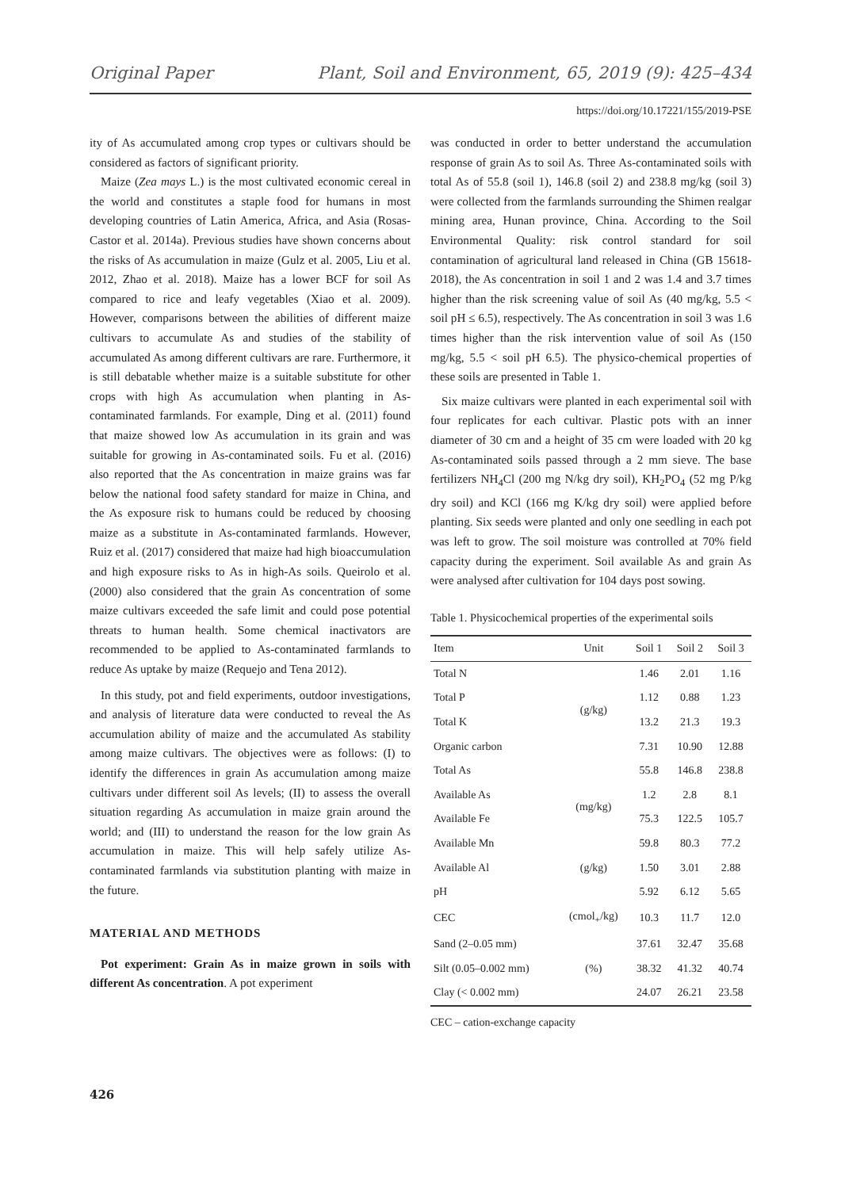Original Paper Plant, Soil and Environment, 65, 2019 (9): 425–434
https://doi.org/10.17221/155/2019-PSE
ity of As accumulated among crop types or cultivars should be considered as factors of significant priority.
Maize (Zea mays L.) is the most cultivated economic cereal in the world and constitutes a staple food for humans in most developing countries of Latin America, Africa, and Asia (Rosas-Castor et al. 2014a). Previous studies have shown concerns about the risks of As accumulation in maize (Gulz et al. 2005, Liu et al. 2012, Zhao et al. 2018). Maize has a lower BCF for soil As compared to rice and leafy vegetables (Xiao et al. 2009). However, comparisons between the abilities of different maize cultivars to accumulate As and studies of the stability of accumulated As among different cultivars are rare. Furthermore, it is still debatable whether maize is a suitable substitute for other crops with high As accumulation when planting in As-contaminated farmlands. For example, Ding et al. (2011) found that maize showed low As accumulation in its grain and was suitable for growing in As-contaminated soils. Fu et al. (2016) also reported that the As concentration in maize grains was far below the national food safety standard for maize in China, and the As exposure risk to humans could be reduced by choosing maize as a substitute in As-contaminated farmlands. However, Ruiz et al. (2017) considered that maize had high bioaccumulation and high exposure risks to As in high-As soils. Queirolo et al. (2000) also considered that the grain As concentration of some maize cultivars exceeded the safe limit and could pose potential threats to human health. Some chemical inactivators are recommended to be applied to As-contaminated farmlands to reduce As uptake by maize (Requejo and Tena 2012).
In this study, pot and field experiments, outdoor investigations, and analysis of literature data were conducted to reveal the As accumulation ability of maize and the accumulated As stability among maize cultivars. The objectives were as follows: (I) to identify the differences in grain As accumulation among maize cultivars under different soil As levels; (II) to assess the overall situation regarding As accumulation in maize grain around the world; and (III) to understand the reason for the low grain As accumulation in maize. This will help safely utilize As-contaminated farmlands via substitution planting with maize in the future.
MATERIAL AND METHODS
Pot experiment: Grain As in maize grown in soils with different As concentration. A pot experiment
was conducted in order to better understand the accumulation response of grain As to soil As. Three As-contaminated soils with total As of 55.8 (soil 1), 146.8 (soil 2) and 238.8 mg/kg (soil 3) were collected from the farmlands surrounding the Shimen realgar mining area, Hunan province, China. According to the Soil Environmental Quality: risk control standard for soil contamination of agricultural land released in China (GB 15618-2018), the As concentration in soil 1 and 2 was 1.4 and 3.7 times higher than the risk screening value of soil As (40 mg/kg, 5.5 < soil pH ≤ 6.5), respectively. The As concentration in soil 3 was 1.6 times higher than the risk intervention value of soil As (150 mg/kg, 5.5 < soil pH 6.5). The physico-chemical properties of these soils are presented in Table 1.
Six maize cultivars were planted in each experimental soil with four replicates for each cultivar. Plastic pots with an inner diameter of 30 cm and a height of 35 cm were loaded with 20 kg As-contaminated soils passed through a 2 mm sieve. The base fertilizers NH<sub>4</sub>Cl (200 mg N/kg dry soil), KH<sub>2</sub>PO<sub>4</sub> (52 mg P/kg dry soil) and KCl (166 mg K/kg dry soil) were applied before planting. Six seeds were planted and only one seedling in each pot was left to grow. The soil moisture was controlled at 70% field capacity during the experiment. Soil available As and grain As were analysed after cultivation for 104 days post sowing.
Table 1. Physicochemical properties of the experimental soils
| Item | Unit | Soil 1 | Soil 2 | Soil 3 |
| --- | --- | --- | --- | --- |
| Total N | (g/kg) | 1.46 | 2.01 | 1.16 |
| Total P | | 1.12 | 0.88 | 1.23 |
| Total K | | 13.2 | 21.3 | 19.3 |
| Organic carbon | | 7.31 | 10.90 | 12.88 |
| Total As | (mg/kg) | 55.8 | 146.8 | 238.8 |
| Available As | | 1.2 | 2.8 | 8.1 |
| Available Fe | | 75.3 | 122.5 | 105.7 |
| Available Mn | | 59.8 | 80.3 | 77.2 |
| Available Al | (g/kg) | 1.50 | 3.01 | 2.88 |
| pH | | 5.92 | 6.12 | 5.65 |
| CEC | (cmol<sub>+</sub>/kg) | 10.3 | 11.7 | 12.0 |
| Sand (2–0.05 mm) | (%) | 37.61 | 32.47 | 35.68 |
| Silt (0.05–0.002 mm) | | 38.32 | 41.32 | 40.74 |
| Clay (< 0.002 mm) | | 24.07 | 26.21 | 23.58 |
CEC – cation-exchange capacity
426